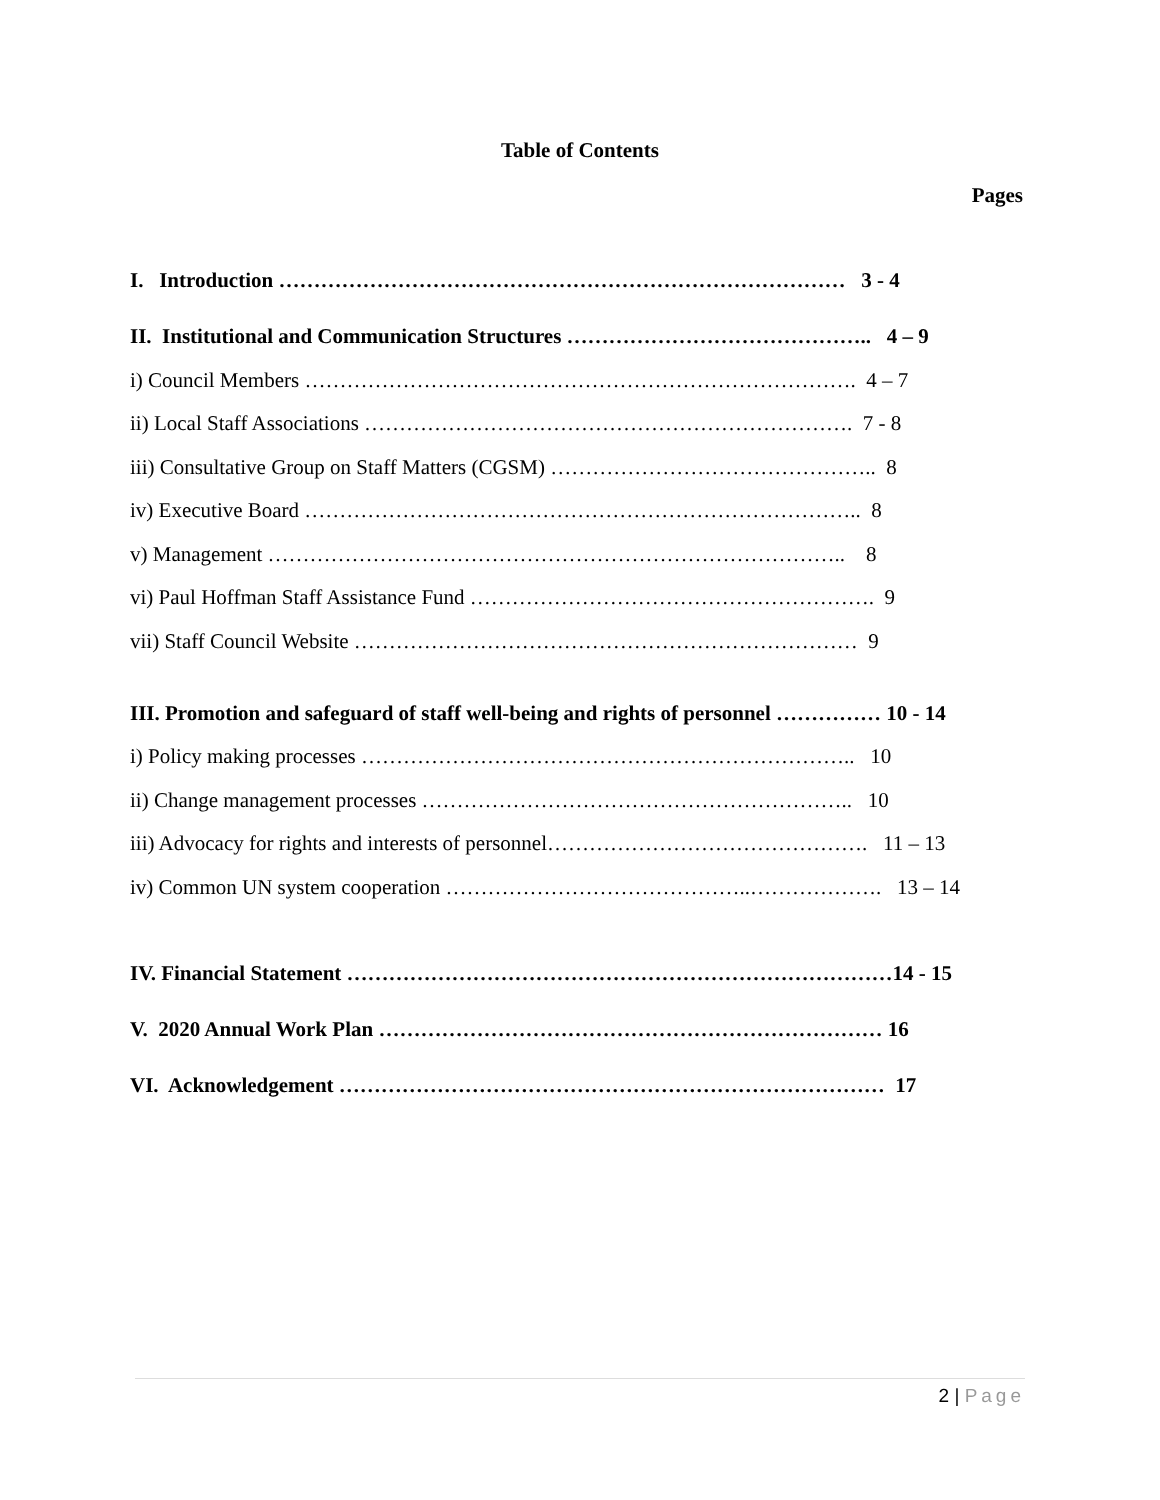Table of Contents
Pages
I. Introduction ……………………………………………………………………… 3 - 4
II. Institutional and Communication Structures …………………………………….. 4 – 9
i) Council Members ……………………………………………………………………. 4 – 7
ii) Local Staff Associations ……………………………………………………………. 7 - 8
iii) Consultative Group on Staff Matters (CGSM) ……………………………………….. 8
iv) Executive Board …………………………………………………………………….. 8
v) Management ……………………………………………………………………….. 8
vi) Paul Hoffman Staff Assistance Fund …………………………………………………. 9
vii) Staff Council Website ……………………………………………………………… 9
III. Promotion and safeguard of staff well-being and rights of personnel …………… 10 - 14
i) Policy making processes …………………………………………………………….. 10
ii) Change management processes …………………………………………………….. 10
iii) Advocacy for rights and interests of personnel………………………………………. 11 – 13
iv) Common UN system cooperation ……………………………………..………………. 13 – 14
IV. Financial Statement ……………………………………………………………………14 - 15
V. 2020 Annual Work Plan ……………………………………………………………… 16
VI. Acknowledgement …………………………………………………………………… 17
2 | Page